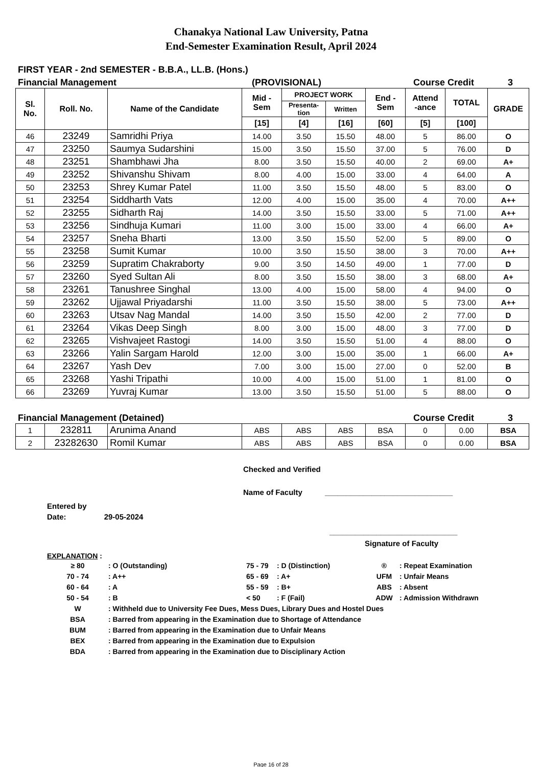Chanakya National Law University, Patna
End-Semester Examination Result, April 2024
FIRST YEAR - 2nd SEMESTER - B.B.A., LL.B. (Hons.)
Financial Management (PROVISIONAL) Course Credit 3
| Sl. No. | Roll. No. | Name of the Candidate | Mid - Sem | PROJECT WORK | | End - Sem | Attend -ance | TOTAL | GRADE |
| --- | --- | --- | --- | --- | --- | --- | --- | --- | --- |
| | | | | Presenta- tion | Written | | | | |
| | | | [15] | [4] | [16] | [60] | [5] | [100] | |
| 46 | 23249 | Samridhi Priya | 14.00 | 3.50 | 15.50 | 48.00 | 5 | 86.00 | O |
| 47 | 23250 | Saumya Sudarshini | 15.00 | 3.50 | 15.50 | 37.00 | 5 | 76.00 | D |
| 48 | 23251 | Shambhawi Jha | 8.00 | 3.50 | 15.50 | 40.00 | 2 | 69.00 | A+ |
| 49 | 23252 | Shivanshu Shivam | 8.00 | 4.00 | 15.00 | 33.00 | 4 | 64.00 | A |
| 50 | 23253 | Shrey Kumar Patel | 11.00 | 3.50 | 15.50 | 48.00 | 5 | 83.00 | O |
| 51 | 23254 | Siddharth Vats | 12.00 | 4.00 | 15.00 | 35.00 | 4 | 70.00 | A++ |
| 52 | 23255 | Sidharth Raj | 14.00 | 3.50 | 15.50 | 33.00 | 5 | 71.00 | A++ |
| 53 | 23256 | Sindhuja Kumari | 11.00 | 3.00 | 15.00 | 33.00 | 4 | 66.00 | A+ |
| 54 | 23257 | Sneha Bharti | 13.00 | 3.50 | 15.50 | 52.00 | 5 | 89.00 | O |
| 55 | 23258 | Sumit Kumar | 10.00 | 3.50 | 15.50 | 38.00 | 3 | 70.00 | A++ |
| 56 | 23259 | Supratim Chakraborty | 9.00 | 3.50 | 14.50 | 49.00 | 1 | 77.00 | D |
| 57 | 23260 | Syed Sultan Ali | 8.00 | 3.50 | 15.50 | 38.00 | 3 | 68.00 | A+ |
| 58 | 23261 | Tanushree Singhal | 13.00 | 4.00 | 15.00 | 58.00 | 4 | 94.00 | O |
| 59 | 23262 | Ujjawal Priyadarshi | 11.00 | 3.50 | 15.50 | 38.00 | 5 | 73.00 | A++ |
| 60 | 23263 | Utsav Nag Mandal | 14.00 | 3.50 | 15.50 | 42.00 | 2 | 77.00 | D |
| 61 | 23264 | Vikas Deep Singh | 8.00 | 3.00 | 15.00 | 48.00 | 3 | 77.00 | D |
| 62 | 23265 | Vishvajeet Rastogi | 14.00 | 3.50 | 15.50 | 51.00 | 4 | 88.00 | O |
| 63 | 23266 | Yalin Sargam Harold | 12.00 | 3.00 | 15.00 | 35.00 | 1 | 66.00 | A+ |
| 64 | 23267 | Yash Dev | 7.00 | 3.00 | 15.00 | 27.00 | 0 | 52.00 | B |
| 65 | 23268 | Yashi Tripathi | 10.00 | 4.00 | 15.00 | 51.00 | 1 | 81.00 | O |
| 66 | 23269 | Yuvraj Kumar | 13.00 | 3.50 | 15.50 | 51.00 | 5 | 88.00 | O |
Financial Management (Detained) Course Credit 3
| 1 | 232811 | Arunima Anand | ABS | ABS | ABS | BSA | 0 | 0.00 | BSA |
| 2 | 23282630 | Romil Kumar | ABS | ABS | ABS | BSA | 0 | 0.00 | BSA |
Checked and Verified
Name of Faculty ______________________________
Entered by
Date: 29-05-2024
______________________________
Signature of Faculty
EXPLANATION :
| ≥ 80 | : O (Outstanding) | 75 - 79 | : D (Distinction) | ® | : Repeat Examination |
| 70 - 74 | : A++ | 65 - 69 | : A+ | UFM | : Unfair Means |
| 60 - 64 | : A | 55 - 59 | : B+ | ABS | : Absent |
| 50 - 54 | : B | < 50 | : F (Fail) | ADW | : Admission Withdrawn |
| W | : Withheld due to University Fee Dues, Mess Dues, Library Dues and Hostel Dues | | | | |
| BSA | : Barred from appearing in the Examination due to Shortage of Attendance | | | | |
| BUM | : Barred from appearing in the Examination due to Unfair Means | | | | |
| BEX | : Barred from appearing in the Examination due to Expulsion | | | | |
| BDA | : Barred from appearing in the Examination due to Disciplinary Action | | | | |
Page 16 of 28